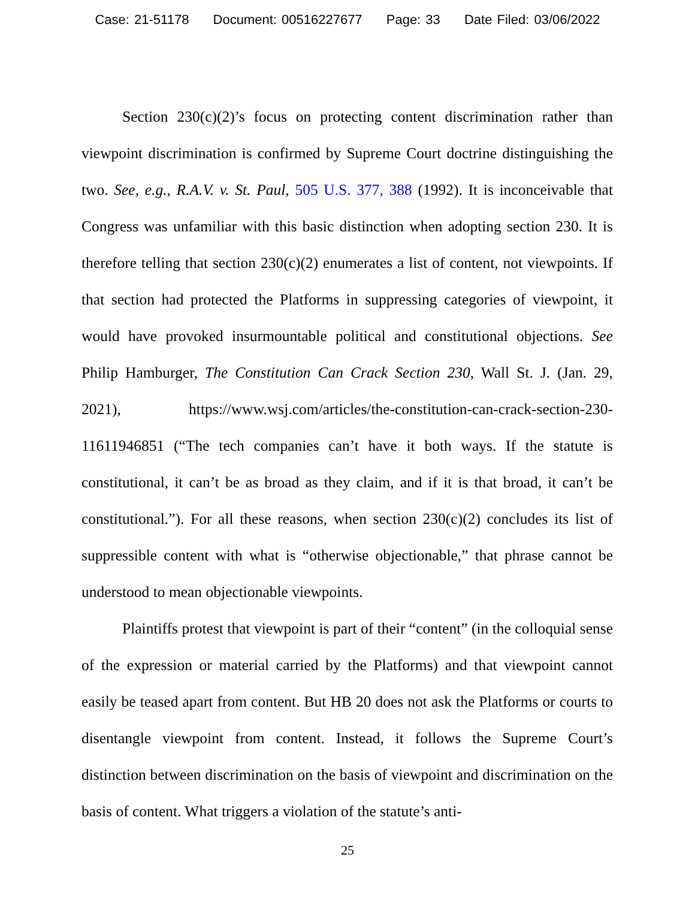Case: 21-51178 Document: 00516227677 Page: 33 Date Filed: 03/06/2022
Section 230(c)(2)’s focus on protecting content discrimination rather than viewpoint discrimination is confirmed by Supreme Court doctrine distinguishing the two. See, e.g., R.A.V. v. St. Paul, 505 U.S. 377, 388 (1992). It is inconceivable that Congress was unfamiliar with this basic distinction when adopting section 230. It is therefore telling that section 230(c)(2) enumerates a list of content, not viewpoints. If that section had protected the Platforms in suppressing categories of viewpoint, it would have provoked insurmountable political and constitutional objections. See Philip Hamburger, The Constitution Can Crack Section 230, Wall St. J. (Jan. 29, 2021), https://www.wsj.com/articles/the-constitution-can-crack-section-230-11611946851 (“The tech companies can’t have it both ways. If the statute is constitutional, it can’t be as broad as they claim, and if it is that broad, it can’t be constitutional.”). For all these reasons, when section 230(c)(2) concludes its list of suppressible content with what is “otherwise objectionable,” that phrase cannot be understood to mean objectionable viewpoints.
Plaintiffs protest that viewpoint is part of their “content” (in the colloquial sense of the expression or material carried by the Platforms) and that viewpoint cannot easily be teased apart from content. But HB 20 does not ask the Platforms or courts to disentangle viewpoint from content. Instead, it follows the Supreme Court’s distinction between discrimination on the basis of viewpoint and discrimination on the basis of content. What triggers a violation of the statute’s anti-
25